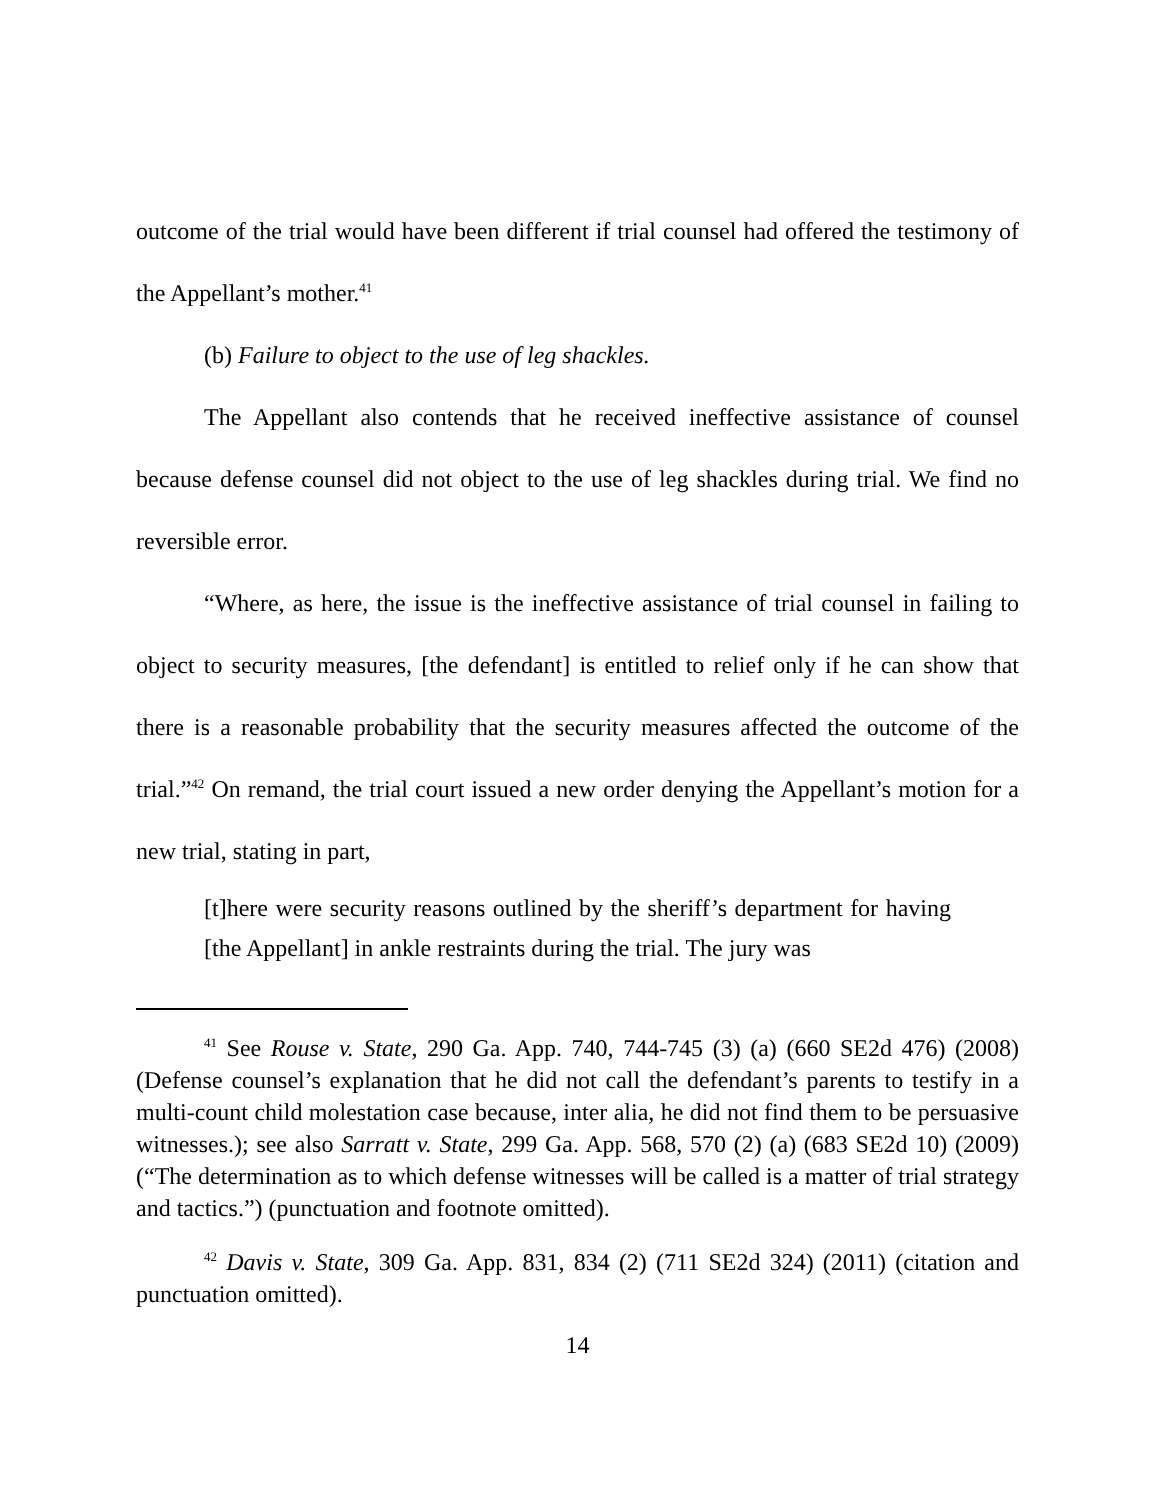outcome of the trial would have been different if trial counsel had offered the testimony of the Appellant’s mother.<sup>41</sup>
(b) Failure to object to the use of leg shackles.
The Appellant also contends that he received ineffective assistance of counsel because defense counsel did not object to the use of leg shackles during trial. We find no reversible error.
“Where, as here, the issue is the ineffective assistance of trial counsel in failing to object to security measures, [the defendant] is entitled to relief only if he can show that there is a reasonable probability that the security measures affected the outcome of the trial.”<sup>42</sup> On remand, the trial court issued a new order denying the Appellant’s motion for a new trial, stating in part,
[t]here were security reasons outlined by the sheriff’s department for having [the Appellant] in ankle restraints during the trial. The jury was
<sup>41</sup> See Rouse v. State, 290 Ga. App. 740, 744-745 (3) (a) (660 SE2d 476) (2008) (Defense counsel’s explanation that he did not call the defendant’s parents to testify in a multi-count child molestation case because, inter alia, he did not find them to be persuasive witnesses.); see also Sarratt v. State, 299 Ga. App. 568, 570 (2) (a) (683 SE2d 10) (2009) (“The determination as to which defense witnesses will be called is a matter of trial strategy and tactics.”) (punctuation and footnote omitted).
<sup>42</sup> Davis v. State, 309 Ga. App. 831, 834 (2) (711 SE2d 324) (2011) (citation and punctuation omitted).
14